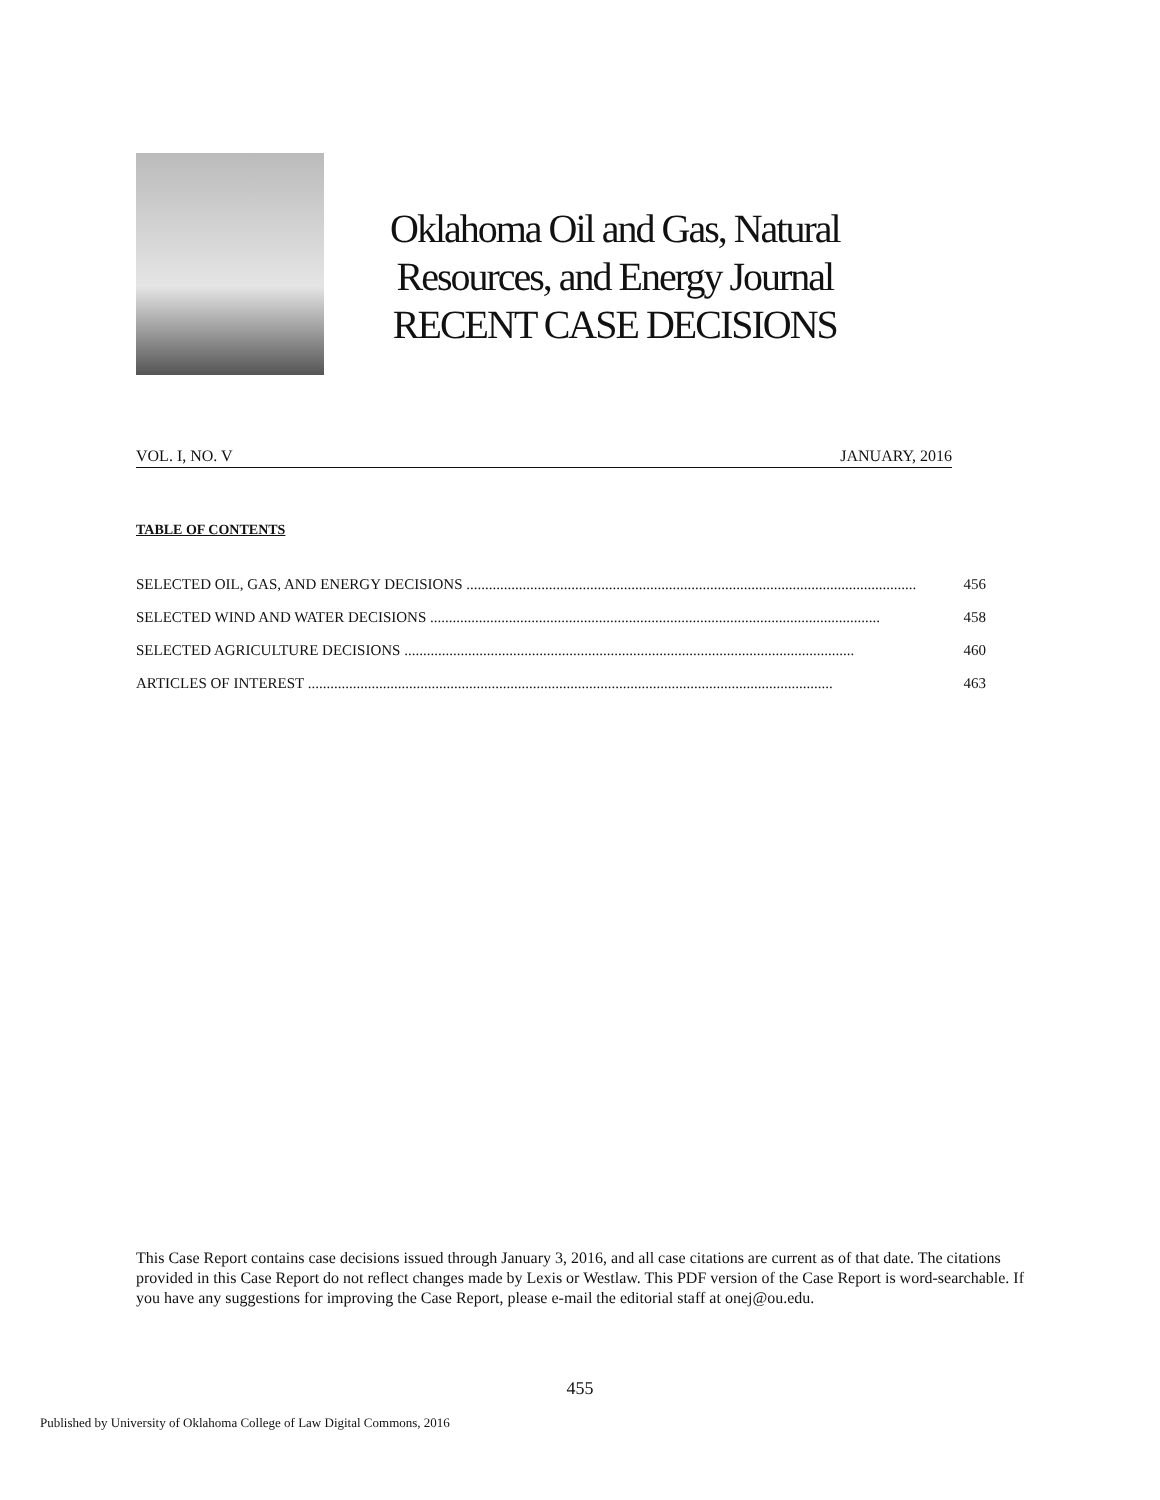Oklahoma Oil and Gas, Natural
Resources, and Energy Journal
RECENT CASE DECISIONS
VOL. I, NO. V JANUARY, 2016
TABLE OF CONTENTS
SELECTED OIL, GAS, AND ENERGY DECISIONS ........................................................................................................................ 456
SELECTED WIND AND WATER DECISIONS ........................................................................................................................ 458
SELECTED AGRICULTURE DECISIONS ........................................................................................................................ 460
ARTICLES OF INTEREST ............................................................................................................................................ 463
This Case Report contains case decisions issued through January 3, 2016, and all case citations are current as of that date. The citations provided in this Case Report do not reflect changes made by Lexis or Westlaw. This PDF version of the Case Report is word-searchable. If you have any suggestions for improving the Case Report, please e-mail the editorial staff at onej@ou.edu.
455
Published by University of Oklahoma College of Law Digital Commons, 2016